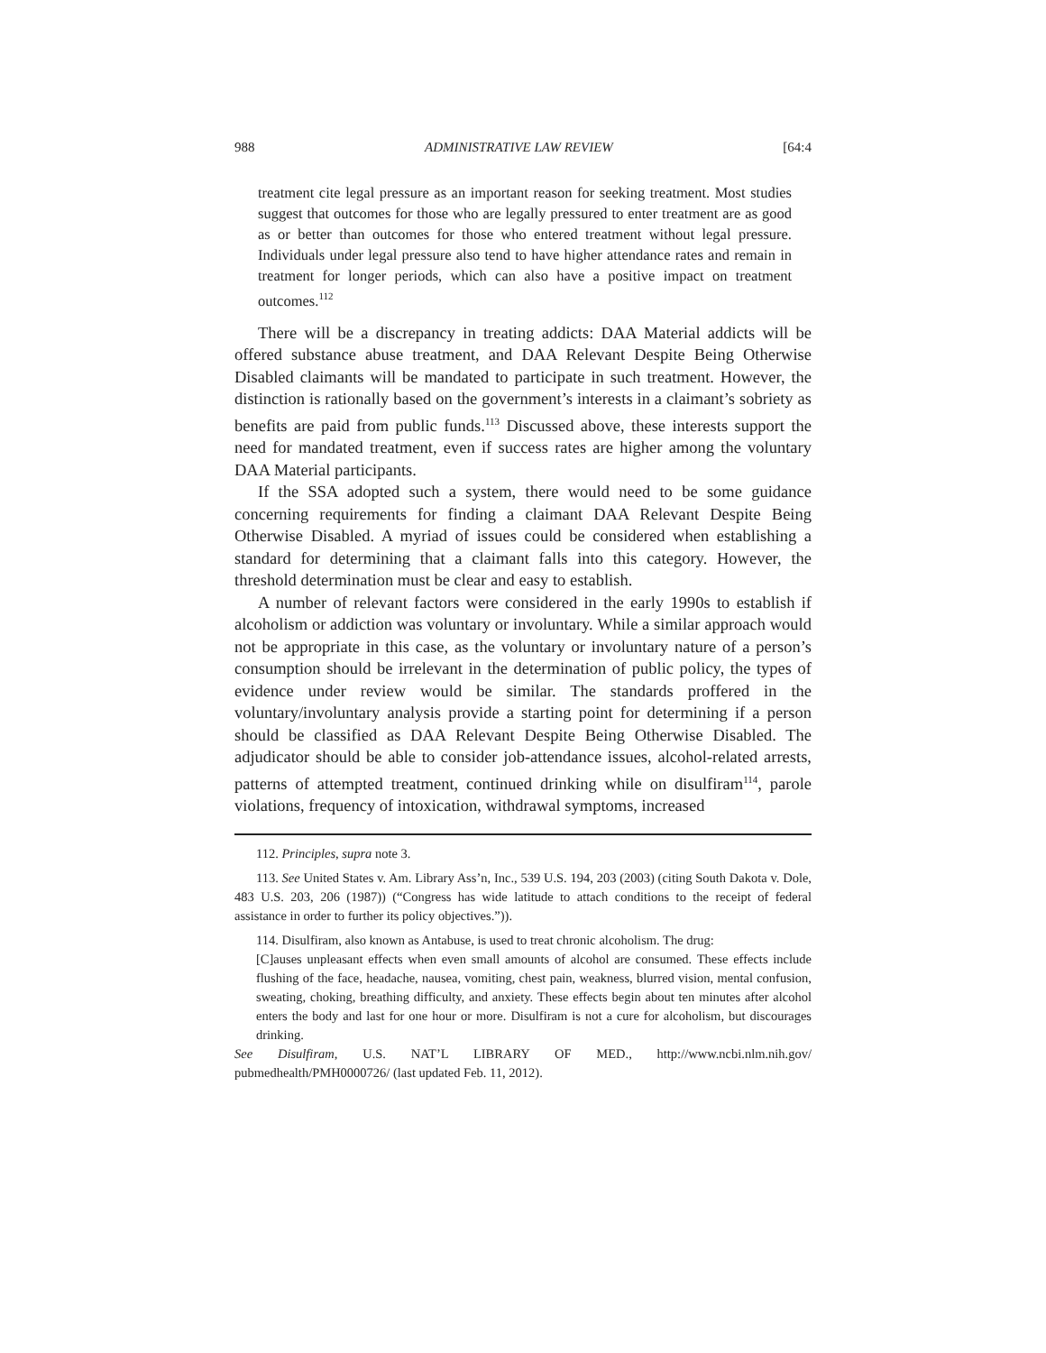988 ADMINISTRATIVE LAW REVIEW [64:4
treatment cite legal pressure as an important reason for seeking treatment. Most studies suggest that outcomes for those who are legally pressured to enter treatment are as good as or better than outcomes for those who entered treatment without legal pressure. Individuals under legal pressure also tend to have higher attendance rates and remain in treatment for longer periods, which can also have a positive impact on treatment outcomes.<sup>112</sup>
There will be a discrepancy in treating addicts: DAA Material addicts will be offered substance abuse treatment, and DAA Relevant Despite Being Otherwise Disabled claimants will be mandated to participate in such treatment. However, the distinction is rationally based on the government’s interests in a claimant’s sobriety as benefits are paid from public funds.<sup>113</sup> Discussed above, these interests support the need for mandated treatment, even if success rates are higher among the voluntary DAA Material participants.
If the SSA adopted such a system, there would need to be some guidance concerning requirements for finding a claimant DAA Relevant Despite Being Otherwise Disabled. A myriad of issues could be considered when establishing a standard for determining that a claimant falls into this category. However, the threshold determination must be clear and easy to establish.
A number of relevant factors were considered in the early 1990s to establish if alcoholism or addiction was voluntary or involuntary. While a similar approach would not be appropriate in this case, as the voluntary or involuntary nature of a person’s consumption should be irrelevant in the determination of public policy, the types of evidence under review would be similar. The standards proffered in the voluntary/involuntary analysis provide a starting point for determining if a person should be classified as DAA Relevant Despite Being Otherwise Disabled. The adjudicator should be able to consider job-attendance issues, alcohol-related arrests, patterns of attempted treatment, continued drinking while on disulfiram<sup>114</sup>, parole violations, frequency of intoxication, withdrawal symptoms, increased
112. Principles, supra note 3.
113. See United States v. Am. Library Ass’n, Inc., 539 U.S. 194, 203 (2003) (citing South Dakota v. Dole, 483 U.S. 203, 206 (1987)) (“Congress has wide latitude to attach conditions to the receipt of federal assistance in order to further its policy objectives.”)).
114. Disulfiram, also known as Antabuse, is used to treat chronic alcoholism. The drug:
[C]auses unpleasant effects when even small amounts of alcohol are consumed. These effects include flushing of the face, headache, nausea, vomiting, chest pain, weakness, blurred vision, mental confusion, sweating, choking, breathing difficulty, and anxiety. These effects begin about ten minutes after alcohol enters the body and last for one hour or more. Disulfiram is not a cure for alcoholism, but discourages drinking.
See Disulfiram, U.S. NAT’L LIBRARY OF MED., http://www.ncbi.nlm.nih.gov/ pubmedhealth/PMH0000726/ (last updated Feb. 11, 2012).